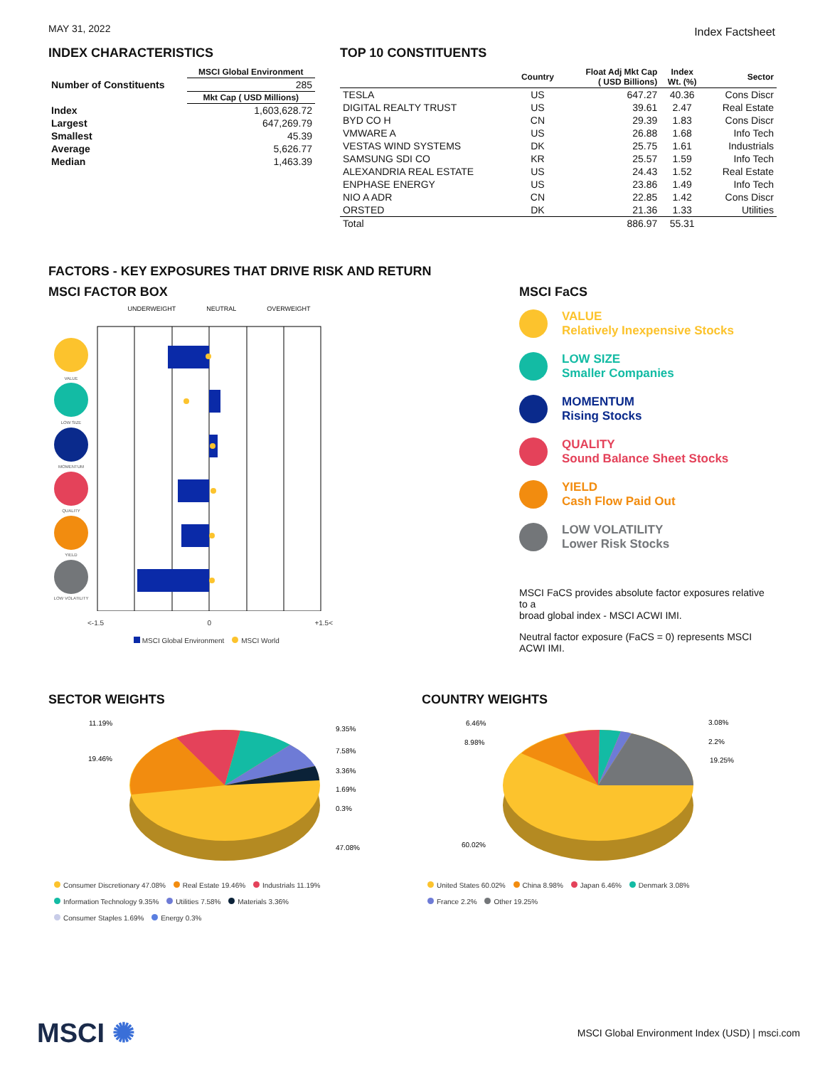MAY 31, 2022
Index Factsheet
INDEX CHARACTERISTICS
| | MSCI Global Environment |
| --- | --- |
| Number of Constituents | 285 |
| | Mkt Cap ( USD Millions) |
| Index | 1,603,628.72 |
| Largest | 647,269.79 |
| Smallest | 45.39 |
| Average | 5,626.77 |
| Median | 1,463.39 |
TOP 10 CONSTITUENTS
| | Country | Float Adj Mkt Cap ( USD Billions) | Index Wt. (%) | Sector |
| --- | --- | --- | --- | --- |
| TESLA | US | 647.27 | 40.36 | Cons Discr |
| DIGITAL REALTY TRUST | US | 39.61 | 2.47 | Real Estate |
| BYD CO H | CN | 29.39 | 1.83 | Cons Discr |
| VMWARE A | US | 26.88 | 1.68 | Info Tech |
| VESTAS WIND SYSTEMS | DK | 25.75 | 1.61 | Industrials |
| SAMSUNG SDI CO | KR | 25.57 | 1.59 | Info Tech |
| ALEXANDRIA REAL ESTATE | US | 24.43 | 1.52 | Real Estate |
| ENPHASE ENERGY | US | 23.86 | 1.49 | Info Tech |
| NIO A ADR | CN | 22.85 | 1.42 | Cons Discr |
| ORSTED | DK | 21.36 | 1.33 | Utilities |
| Total | | 886.97 | 55.31 | |
FACTORS - KEY EXPOSURES THAT DRIVE RISK AND RETURN
MSCI FACTOR BOX
UNDERWEIGHT NEUTRAL OVERWEIGHT
VALUE
LOW SIZE
MOMENTUM
QUALITY
YIELD
LOW VOLATILITY
<-1.5 0 +1.5<
MSCI Global Environment MSCI World
MSCI FaCS
VALUE
Relatively Inexpensive Stocks
LOW SIZE
Smaller Companies
MOMENTUM
Rising Stocks
QUALITY
Sound Balance Sheet Stocks
YIELD
Cash Flow Paid Out
LOW VOLATILITY
Lower Risk Stocks
MSCI FaCS provides absolute factor exposures relative to a
broad global index - MSCI ACWI IMI.
Neutral factor exposure (FaCS = 0) represents MSCI ACWI IMI.
SECTOR WEIGHTS
11.19%
19.46%
9.35%
7.58%
3.36%
1.69%
0.3%
47.08%
Consumer Discretionary 47.08% Real Estate 19.46% Industrials 11.19%
Information Technology 9.35% Utilities 7.58% Materials 3.36%
Consumer Staples 1.69% Energy 0.3%
COUNTRY WEIGHTS
6.46%
8.98%
3.08%
2.2%
19.25%
60.02%
United States 60.02% China 8.98% Japan 6.46% Denmark 3.08%
France 2.2% Other 19.25%
MSCI ✺ MSCI Global Environment Index (USD) | msci.com